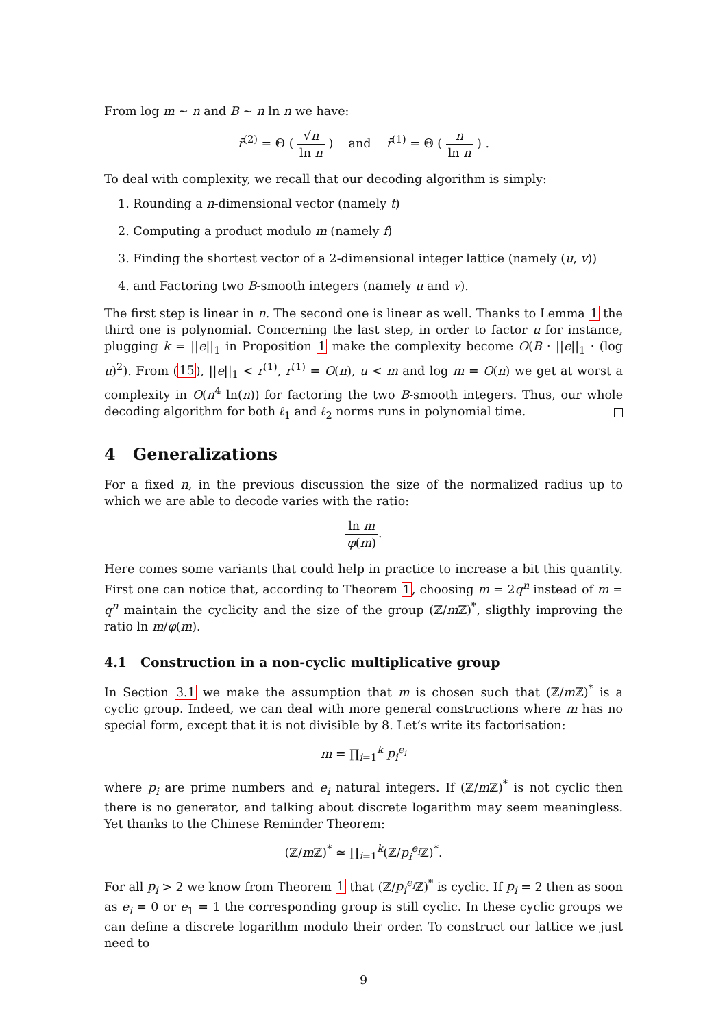From log m ∼ n and B ∼ n ln n we have:
r̄<sup>(2)</sup> = Θ ( √n ln n ) and r̄<sup>(1)</sup> = Θ ( n ln n ) .
To deal with complexity, we recall that our decoding algorithm is simply:
1. Rounding a n-dimensional vector (namely t)
2. Computing a product modulo m (namely f)
3. Finding the shortest vector of a 2-dimensional integer lattice (namely (u, v))
4. and Factoring two B-smooth integers (namely u and v).
The first step is linear in n. The second one is linear as well. Thanks to Lemma 1 the third one is polynomial. Concerning the last step, in order to factor u for instance, plugging k = ||e||<sub>1</sub> in Proposition 1 make the complexity become O(B · ||e||<sub>1</sub> · (log u)<sup>2</sup>). From (15), ||e||<sub>1</sub> < r<sup>(1)</sup>, r<sup>(1)</sup> = O(n), u < m and log m = O(n) we get at worst a complexity in O(n<sup>4</sup> ln(n)) for factoring the two B-smooth integers. Thus, our whole decoding algorithm for both ℓ<sub>1</sub> and ℓ<sub>2</sub> norms runs in polynomial time.
4 Generalizations
For a fixed n, in the previous discussion the size of the normalized radius up to which we are able to decode varies with the ratio:
ln m φ(m).
Here comes some variants that could help in practice to increase a bit this quantity. First one can notice that, according to Theorem 1, choosing m = 2q<sup>n</sup> instead of m = q<sup>n</sup> maintain the cyclicity and the size of the group (ℤ/m ℤ)<sup>*</sup>, sligthly improving the ratio ln m/φ(m).
4.1 Construction in a non-cyclic multiplicative group
In Section 3.1 we make the assumption that m is chosen such that (ℤ/m ℤ)<sup>*</sup> is a cyclic group. Indeed, we can deal with more general constructions where m has no special form, except that it is not divisible by 8. Let’s write its factorisation:
m = ∏<sub>i=1</sub><sup>k</sup> p<sub>i</sub><sup>e<sub>i</sub></sup>
where p<sub>i</sub> are prime numbers and e<sub>i</sub> natural integers. If (ℤ/m ℤ)<sup>*</sup> is not cyclic then there is no generator, and talking about discrete logarithm may seem meaningless. Yet thanks to the Chinese Reminder Theorem:
(ℤ/m ℤ)<sup>*</sup> ≃ ∏<sub>i=1</sub><sup>k</sup>(ℤ/p<sub>i</sub><sup>e<sub>i</sub></sup>ℤ)<sup>*</sup>.
For all p<sub>i</sub> > 2 we know from Theorem 1 that (ℤ/p<sub>i</sub><sup>e<sub>i</sub></sup>ℤ)<sup>*</sup> is cyclic. If p<sub>i</sub> = 2 then as soon as e<sub>i</sub> = 0 or e<sub>1</sub> = 1 the corresponding group is still cyclic. In these cyclic groups we can define a discrete logarithm modulo their order. To construct our lattice we just need to
9